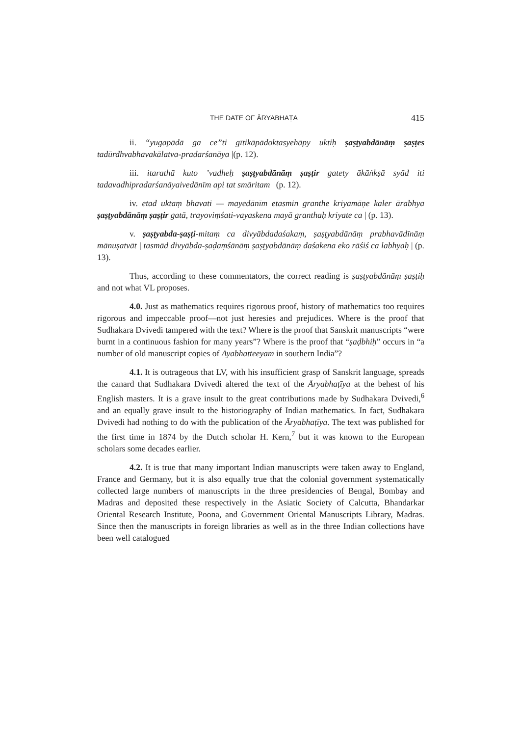THE DATE OF ĀRYABHAṬA 415
ii. “yugapādā ga ce”ti gītikāpādoktasyehāpy uktiḥ ṣaṣṭyabdānāṃ ṣaṣṭes tadūrdhvabhavakālatva-pradarśanāya |(p. 12).
iii. itarathā kuto ’vadheḥ ṣaṣṭyabdānāṃ ṣaṣṭir gatety ākāṅkṣā syād iti tadavadhipradarśanāyaivedānīm api tat smāritam | (p. 12).
iv. etad uktaṃ bhavati — mayedānīm etasmin granthe kriyamāṇe kaler ārabhya ṣaṣṭyabdānāṃ ṣaṣṭir gatā, trayoviṃśati-vayaskena mayā granthaḥ kriyate ca | (p. 13).
v. ṣaṣṭyabda-ṣaṣṭi-mitaṃ ca divyābdadaśakaṃ, ṣaṣṭyabdānāṃ prabhavādīnāṃ mānuṣatvāt | tasmād divyābda-ṣaḍaṃśānāṃ ṣaṣṭyabdānāṃ daśakena eko rāśiś ca labhyaḥ | (p. 13).
Thus, according to these commentators, the correct reading is ṣaṣṭyabdānāṃ ṣaṣṭiḥ and not what VL proposes.
4.0. Just as mathematics requires rigorous proof, history of mathematics too requires rigorous and impeccable proof—not just heresies and prejudices. Where is the proof that Sudhakara Dvivedi tampered with the text? Where is the proof that Sanskrit manuscripts “were burnt in a continuous fashion for many years”? Where is the proof that “ṣaḍbhiḥ” occurs in “a number of old manuscript copies of Ayabhatteeyam in southern India”?
4.1. It is outrageous that LV, with his insufficient grasp of Sanskrit language, spreads the canard that Sudhakara Dvivedi altered the text of the Āryabhaṭīya at the behest of his English masters. It is a grave insult to the great contributions made by Sudhakara Dvivedi,<sup>6</sup> and an equally grave insult to the historiography of Indian mathematics. In fact, Sudhakara Dvivedi had nothing to do with the publication of the Āryabhaṭīya. The text was published for the first time in 1874 by the Dutch scholar H. Kern,<sup>7</sup> but it was known to the European scholars some decades earlier.
4.2. It is true that many important Indian manuscripts were taken away to England, France and Germany, but it is also equally true that the colonial government systematically collected large numbers of manuscripts in the three presidencies of Bengal, Bombay and Madras and deposited these respectively in the Asiatic Society of Calcutta, Bhandarkar Oriental Research Institute, Poona, and Government Oriental Manuscripts Library, Madras. Since then the manuscripts in foreign libraries as well as in the three Indian collections have been well catalogued